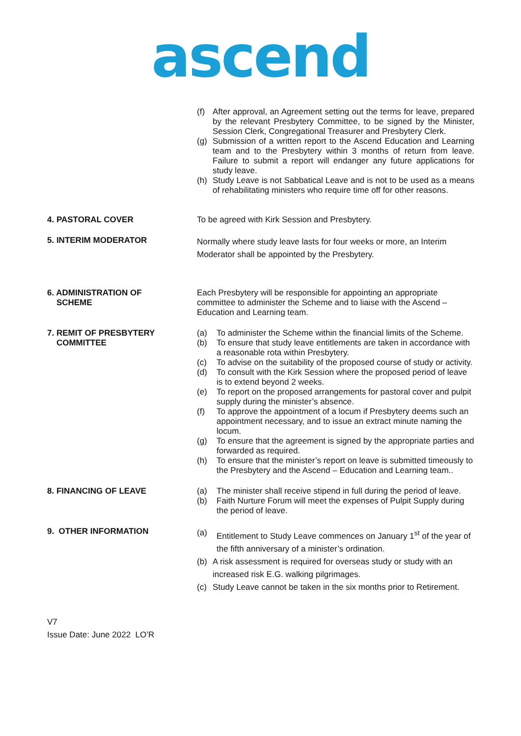ascend
(f) After approval, an Agreement setting out the terms for leave, prepared by the relevant Presbytery Committee, to be signed by the Minister, Session Clerk, Congregational Treasurer and Presbytery Clerk.
(g) Submission of a written report to the Ascend Education and Learning team and to the Presbytery within 3 months of return from leave. Failure to submit a report will endanger any future applications for study leave.
(h) Study Leave is not Sabbatical Leave and is not to be used as a means of rehabilitating ministers who require time off for other reasons.
4. PASTORAL COVER
To be agreed with Kirk Session and Presbytery.
5. INTERIM MODERATOR
Normally where study leave lasts for four weeks or more, an Interim Moderator shall be appointed by the Presbytery.
6. ADMINISTRATION OF
SCHEME
Each Presbytery will be responsible for appointing an appropriate committee to administer the Scheme and to liaise with the Ascend – Education and Learning team.
7. REMIT OF PRESBYTERY
COMMITTEE
(a) To administer the Scheme within the financial limits of the Scheme.
(b) To ensure that study leave entitlements are taken in accordance with a reasonable rota within Presbytery.
(c) To advise on the suitability of the proposed course of study or activity.
(d) To consult with the Kirk Session where the proposed period of leave is to extend beyond 2 weeks.
(e) To report on the proposed arrangements for pastoral cover and pulpit supply during the minister’s absence.
(f) To approve the appointment of a locum if Presbytery deems such an appointment necessary, and to issue an extract minute naming the locum.
(g) To ensure that the agreement is signed by the appropriate parties and forwarded as required.
(h) To ensure that the minister’s report on leave is submitted timeously to the Presbytery and the Ascend – Education and Learning team..
8. FINANCING OF LEAVE
(a) The minister shall receive stipend in full during the period of leave.
(b) Faith Nurture Forum will meet the expenses of Pulpit Supply during the period of leave.
9. OTHER INFORMATION
(a) Entitlement to Study Leave commences on January 1<sup>st</sup> of the year of the fifth anniversary of a minister’s ordination.
(b) A risk assessment is required for overseas study or study with an increased risk E.G. walking pilgrimages.
(c) Study Leave cannot be taken in the six months prior to Retirement.
V7
Issue Date: June 2022 LO’R